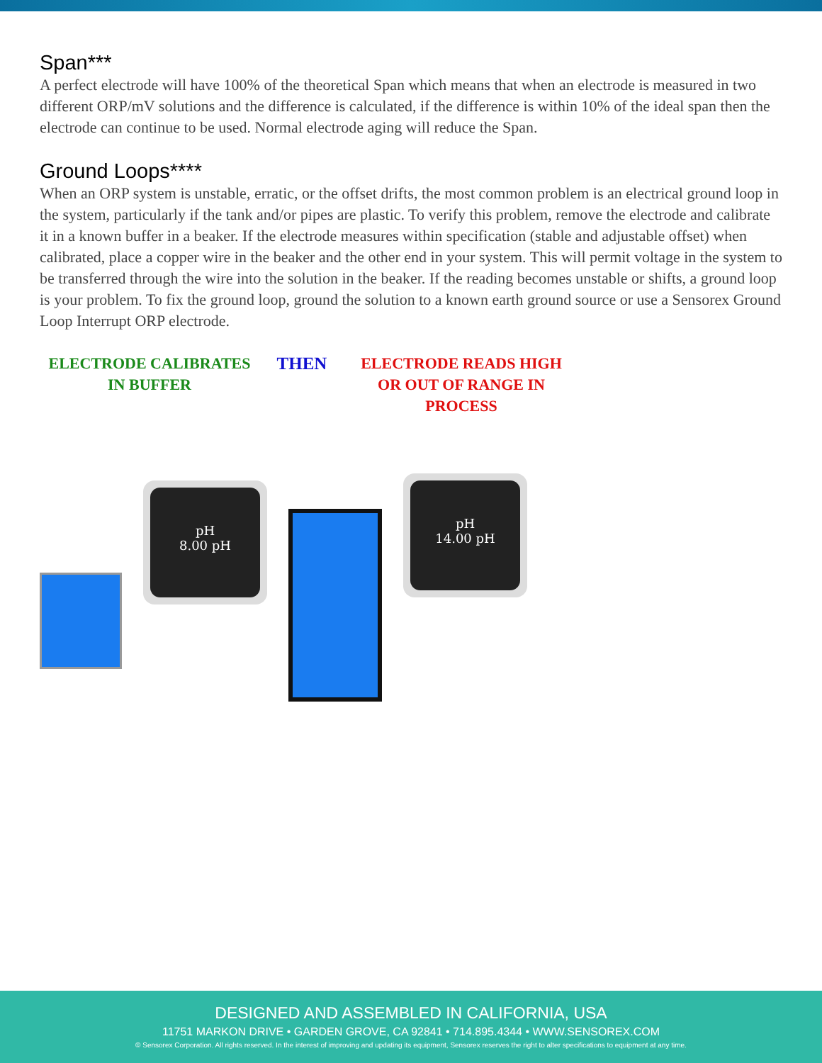Span***
A perfect electrode will have 100% of the theoretical Span which means that when an electrode is measured in two different ORP/mV solutions and the difference is calculated, if the difference is within 10% of the ideal span then the electrode can continue to be used. Normal electrode aging will reduce the Span.
Ground Loops****
When an ORP system is unstable, erratic, or the offset drifts, the most common problem is an electrical ground loop in the system, particularly if the tank and/or pipes are plastic. To verify this problem, remove the electrode and calibrate it in a known buffer in a beaker. If the electrode measures within specification (stable and adjustable offset) when calibrated, place a copper wire in the beaker and the other end in your system. This will permit voltage in the system to be transferred through the wire into the solution in the beaker. If the reading becomes unstable or shifts, a ground loop is your problem. To fix the ground loop, ground the solution to a known earth ground source or use a Sensorex Ground Loop Interrupt ORP electrode.
ELECTRODE CALIBRATES
IN BUFFER
THEN ELECTRODE READS HIGH
OR OUT OF RANGE IN PROCESS
pH
8.00 pH
pH
14.00 pH
DESIGNED AND ASSEMBLED IN CALIFORNIA, USA
11751 MARKON DRIVE • GARDEN GROVE, CA 92841 • 714.895.4344 • WWW.SENSOREX.COM
© Sensorex Corporation. All rights reserved. In the interest of improving and updating its equipment, Sensorex reserves the right to alter specifications to equipment at any time.